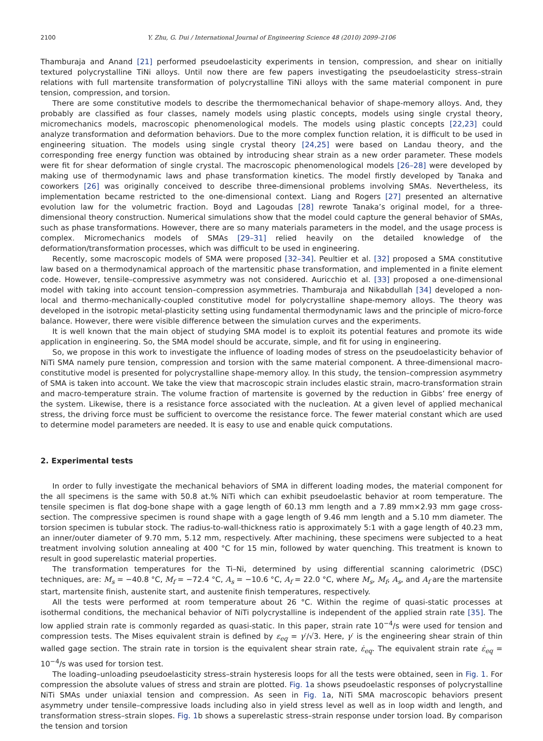2100 Y. Zhu, G. Dui / International Journal of Engineering Science 48 (2010) 2099–2106
Thamburaja and Anand [21] performed pseudoelasticity experiments in tension, compression, and shear on initially textured polycrystalline TiNi alloys. Until now there are few papers investigating the pseudoelasticity stress–strain relations with full martensite transformation of polycrystalline TiNi alloys with the same material component in pure tension, compression, and torsion.
There are some constitutive models to describe the thermomechanical behavior of shape-memory alloys. And, they probably are classified as four classes, namely models using plastic concepts, models using single crystal theory, micromechanics models, macroscopic phenomenological models. The models using plastic concepts [22,23] could analyze transformation and deformation behaviors. Due to the more complex function relation, it is difficult to be used in engineering situation. The models using single crystal theory [24,25] were based on Landau theory, and the corresponding free energy function was obtained by introducing shear strain as a new order parameter. These models were fit for shear deformation of single crystal. The macroscopic phenomenological models [26–28] were developed by making use of thermodynamic laws and phase transformation kinetics. The model firstly developed by Tanaka and coworkers [26] was originally conceived to describe three-dimensional problems involving SMAs. Nevertheless, its implementation became restricted to the one-dimensional context. Liang and Rogers [27] presented an alternative evolution law for the volumetric fraction. Boyd and Lagoudas [28] rewrote Tanaka’s original model, for a three-dimensional theory construction. Numerical simulations show that the model could capture the general behavior of SMAs, such as phase transformations. However, there are so many materials parameters in the model, and the usage process is complex. Micromechanics models of SMAs [29–31] relied heavily on the detailed knowledge of the deformation/transformation processes, which was difficult to be used in engineering.
Recently, some macroscopic models of SMA were proposed [32–34]. Peultier et al. [32] proposed a SMA constitutive law based on a thermodynamical approach of the martensitic phase transformation, and implemented in a finite element code. However, tensile–compressive asymmetry was not considered. Auricchio et al. [33] proposed a one-dimensional model with taking into account tension–compression asymmetries. Thamburaja and Nikabdullah [34] developed a non-local and thermo-mechanically-coupled constitutive model for polycrystalline shape-memory alloys. The theory was developed in the isotropic metal-plasticity setting using fundamental thermodynamic laws and the principle of micro-force balance. However, there were visible difference between the simulation curves and the experiments.
It is well known that the main object of studying SMA model is to exploit its potential features and promote its wide application in engineering. So, the SMA model should be accurate, simple, and fit for using in engineering.
So, we propose in this work to investigate the influence of loading modes of stress on the pseudoelasticity behavior of NiTi SMA namely pure tension, compression and torsion with the same material component. A three-dimensional macro-constitutive model is presented for polycrystalline shape-memory alloy. In this study, the tension–compression asymmetry of SMA is taken into account. We take the view that macroscopic strain includes elastic strain, macro-transformation strain and macro-temperature strain. The volume fraction of martensite is governed by the reduction in Gibbs’ free energy of the system. Likewise, there is a resistance force associated with the nucleation. At a given level of applied mechanical stress, the driving force must be sufficient to overcome the resistance force. The fewer material constant which are used to determine model parameters are needed. It is easy to use and enable quick computations.
2. Experimental tests
In order to fully investigate the mechanical behaviors of SMA in different loading modes, the material component for the all specimens is the same with 50.8 at.% NiTi which can exhibit pseudoelastic behavior at room temperature. The tensile specimen is flat dog-bone shape with a gage length of 60.13 mm length and a 7.89 mm×2.93 mm gage cross-section. The compressive specimen is round shape with a gage length of 9.46 mm length and a 5.10 mm diameter. The torsion specimen is tubular stock. The radius-to-wall-thickness ratio is approximately 5:1 with a gage length of 40.23 mm, an inner/outer diameter of 9.70 mm, 5.12 mm, respectively. After machining, these specimens were subjected to a heat treatment involving solution annealing at 400 °C for 15 min, followed by water quenching. This treatment is known to result in good superelastic material properties.
The transformation temperatures for the Ti–Ni, determined by using differential scanning calorimetric (DSC) techniques, are: M<sub>s</sub> = −40.8 °C, M<sub>f</sub> = −72.4 °C, A<sub>s</sub> = −10.6 °C, A<sub>f</sub> = 22.0 °C, where M<sub>s</sub>, M<sub>f</sub>, A<sub>s</sub>, and A<sub>f</sub> are the martensite start, martensite finish, austenite start, and austenite finish temperatures, respectively.
All the tests were performed at room temperature about 26 °C. Within the regime of quasi-static processes at isothermal conditions, the mechanical behavior of NiTi polycrystalline is independent of the applied strain rate [35]. The low applied strain rate is commonly regarded as quasi-static. In this paper, strain rate 10<sup>−4</sup>/s were used for tension and compression tests. The Mises equivalent strain is defined by ε<sub>eq</sub> = γ′/√3. Here, γ′ is the engineering shear strain of thin walled gage section. The strain rate in torsion is the equivalent shear strain rate, ε̇<sub>eq</sub>. The equivalent strain rate ε̇<sub>eq</sub> = 10<sup>−4</sup>/s was used for torsion test.
The loading–unloading pseudoelasticity stress–strain hysteresis loops for all the tests were obtained, seen in Fig. 1. For compression the absolute values of stress and strain are plotted. Fig. 1a shows pseudoelastic responses of polycrystalline NiTi SMAs under uniaxial tension and compression. As seen in Fig. 1a, NiTi SMA macroscopic behaviors present asymmetry under tensile–compressive loads including also in yield stress level as well as in loop width and length, and transformation stress–strain slopes. Fig. 1b shows a superelastic stress–strain response under torsion load. By comparison the tension and torsion